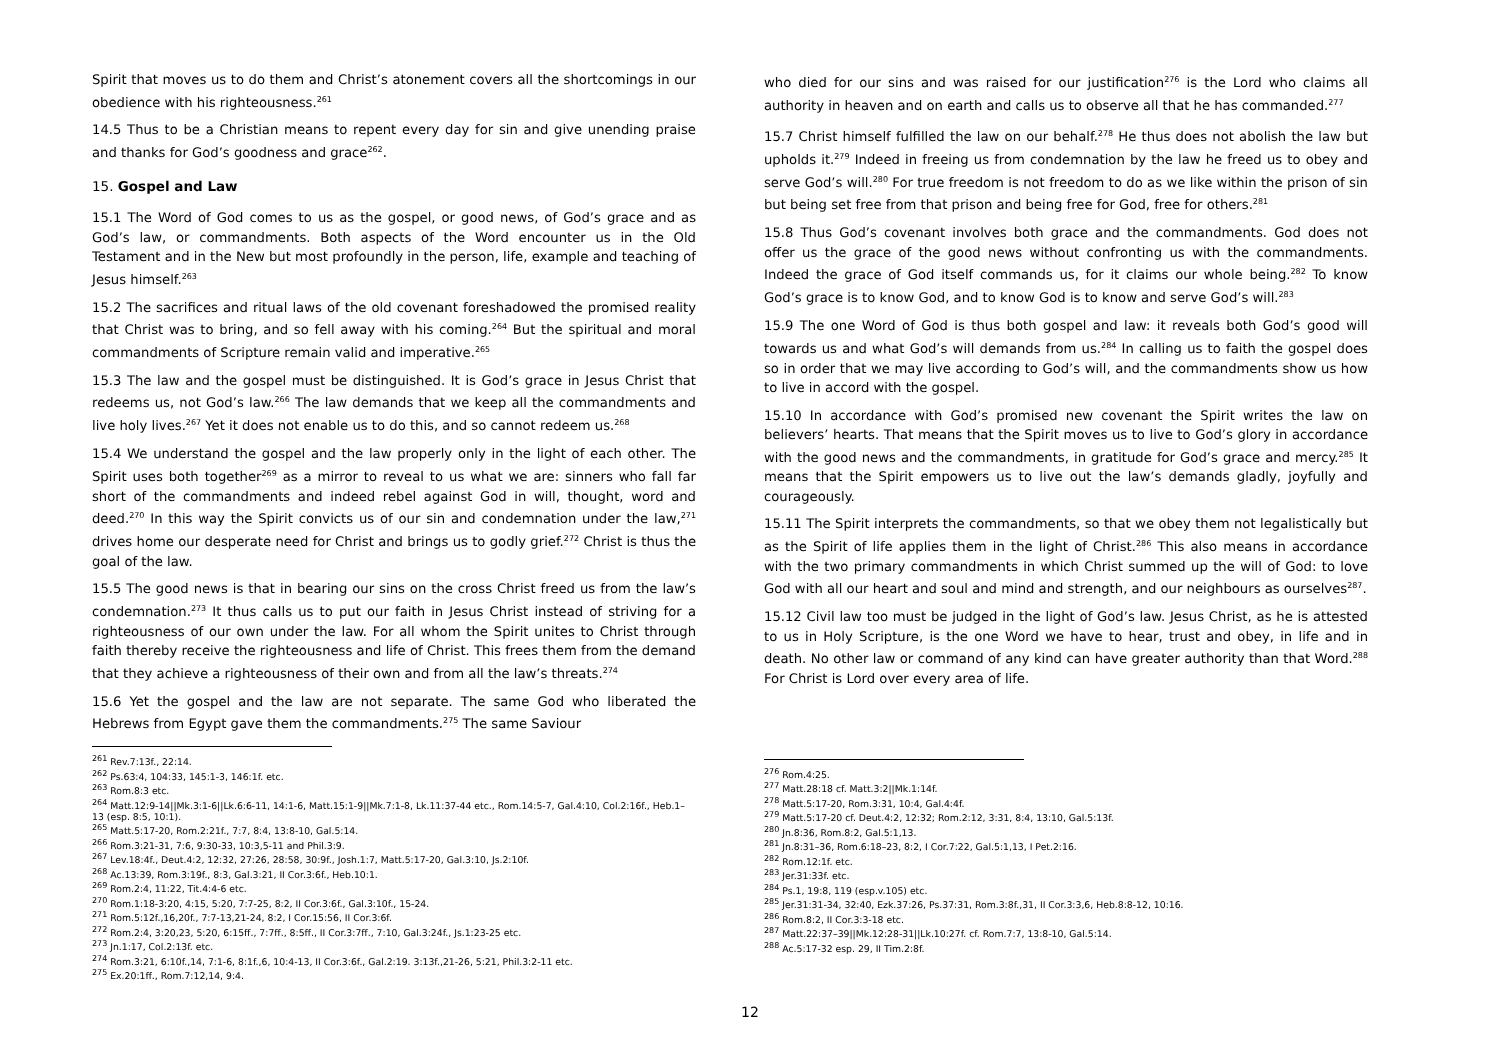Spirit that moves us to do them and Christ’s atonement covers all the shortcomings in our obedience with his righteousness.<sup>261</sup>
14.5 Thus to be a Christian means to repent every day for sin and give unending praise and thanks for God’s goodness and grace<sup>262</sup>.
15. Gospel and Law
15.1 The Word of God comes to us as the gospel, or good news, of God’s grace and as God’s law, or commandments. Both aspects of the Word encounter us in the Old Testament and in the New but most profoundly in the person, life, example and teaching of Jesus himself.<sup>263</sup>
15.2 The sacrifices and ritual laws of the old covenant foreshadowed the promised reality that Christ was to bring, and so fell away with his coming.<sup>264</sup> But the spiritual and moral commandments of Scripture remain valid and imperative.<sup>265</sup>
15.3 The law and the gospel must be distinguished. It is God’s grace in Jesus Christ that redeems us, not God’s law.<sup>266</sup> The law demands that we keep all the commandments and live holy lives.<sup>267</sup> Yet it does not enable us to do this, and so cannot redeem us.<sup>268</sup>
15.4 We understand the gospel and the law properly only in the light of each other. The Spirit uses both together<sup>269</sup> as a mirror to reveal to us what we are: sinners who fall far short of the commandments and indeed rebel against God in will, thought, word and deed.<sup>270</sup> In this way the Spirit convicts us of our sin and condemnation under the law,<sup>271</sup> drives home our desperate need for Christ and brings us to godly grief.<sup>272</sup> Christ is thus the goal of the law.
15.5 The good news is that in bearing our sins on the cross Christ freed us from the law’s condemnation.<sup>273</sup> It thus calls us to put our faith in Jesus Christ instead of striving for a righteousness of our own under the law. For all whom the Spirit unites to Christ through faith thereby receive the righteousness and life of Christ. This frees them from the demand that they achieve a righteousness of their own and from all the law’s threats.<sup>274</sup>
15.6 Yet the gospel and the law are not separate. The same God who liberated the Hebrews from Egypt gave them the commandments.<sup>275</sup> The same Saviour
<sup>261</sup> Rev.7:13f., 22:14.
<sup>262</sup> Ps.63:4, 104:33, 145:1-3, 146:1f. etc.
<sup>263</sup> Rom.8:3 etc.
<sup>264</sup> Matt.12:9-14||Mk.3:1-6||Lk.6:6-11, 14:1-6, Matt.15:1-9||Mk.7:1-8, Lk.11:37-44 etc., Rom.14:5-7, Gal.4:10, Col.2:16f., Heb.1–13 (esp. 8:5, 10:1).
<sup>265</sup> Matt.5:17-20, Rom.2:21f., 7:7, 8:4, 13:8-10, Gal.5:14.
<sup>266</sup> Rom.3:21-31, 7:6, 9:30-33, 10:3,5-11 and Phil.3:9.
<sup>267</sup> Lev.18:4f., Deut.4:2, 12:32, 27:26, 28:58, 30:9f., Josh.1:7, Matt.5:17-20, Gal.3:10, Js.2:10f.
<sup>268</sup> Ac.13:39, Rom.3:19f., 8:3, Gal.3:21, II Cor.3:6f., Heb.10:1.
<sup>269</sup> Rom.2:4, 11:22, Tit.4:4-6 etc.
<sup>270</sup> Rom.1:18-3:20, 4:15, 5:20, 7:7-25, 8:2, II Cor.3:6f., Gal.3:10f., 15-24.
<sup>271</sup> Rom.5:12f.,16,20f., 7:7-13,21-24, 8:2, I Cor.15:56, II Cor.3:6f.
<sup>272</sup> Rom.2:4, 3:20,23, 5:20, 6:15ff., 7:7ff., 8:5ff., II Cor.3:7ff., 7:10, Gal.3:24f., Js.1:23-25 etc.
<sup>273</sup> Jn.1:17, Col.2:13f. etc.
<sup>274</sup> Rom.3:21, 6:10f.,14, 7:1-6, 8:1f.,6, 10:4-13, II Cor.3:6f., Gal.2:19. 3:13f.,21-26, 5:21, Phil.3:2-11 etc.
<sup>275</sup> Ex.20:1ff., Rom.7:12,14, 9:4.
who died for our sins and was raised for our justification<sup>276</sup> is the Lord who claims all authority in heaven and on earth and calls us to observe all that he has commanded.<sup>277</sup>
15.7 Christ himself fulfilled the law on our behalf.<sup>278</sup> He thus does not abolish the law but upholds it.<sup>279</sup> Indeed in freeing us from condemnation by the law he freed us to obey and serve God’s will.<sup>280</sup> For true freedom is not freedom to do as we like within the prison of sin but being set free from that prison and being free for God, free for others.<sup>281</sup>
15.8 Thus God’s covenant involves both grace and the commandments. God does not offer us the grace of the good news without confronting us with the commandments. Indeed the grace of God itself commands us, for it claims our whole being.<sup>282</sup> To know God’s grace is to know God, and to know God is to know and serve God’s will.<sup>283</sup>
15.9 The one Word of God is thus both gospel and law: it reveals both God’s good will towards us and what God’s will demands from us.<sup>284</sup> In calling us to faith the gospel does so in order that we may live according to God’s will, and the commandments show us how to live in accord with the gospel.
15.10 In accordance with God’s promised new covenant the Spirit writes the law on believers’ hearts. That means that the Spirit moves us to live to God’s glory in accordance with the good news and the commandments, in gratitude for God’s grace and mercy.<sup>285</sup> It means that the Spirit empowers us to live out the law’s demands gladly, joyfully and courageously.
15.11 The Spirit interprets the commandments, so that we obey them not legalistically but as the Spirit of life applies them in the light of Christ.<sup>286</sup> This also means in accordance with the two primary commandments in which Christ summed up the will of God: to love God with all our heart and soul and mind and strength, and our neighbours as ourselves<sup>287</sup>.
15.12 Civil law too must be judged in the light of God’s law. Jesus Christ, as he is attested to us in Holy Scripture, is the one Word we have to hear, trust and obey, in life and in death. No other law or command of any kind can have greater authority than that Word.<sup>288</sup> For Christ is Lord over every area of life.
<sup>276</sup> Rom.4:25.
<sup>277</sup> Matt.28:18 cf. Matt.3:2||Mk.1:14f.
<sup>278</sup> Matt.5:17-20, Rom.3:31, 10:4, Gal.4:4f.
<sup>279</sup> Matt.5:17-20 cf. Deut.4:2, 12:32; Rom.2:12, 3:31, 8:4, 13:10, Gal.5:13f.
<sup>280</sup> Jn.8:36, Rom.8:2, Gal.5:1,13.
<sup>281</sup> Jn.8:31–36, Rom.6:18–23, 8:2, I Cor.7:22, Gal.5:1,13, I Pet.2:16.
<sup>282</sup> Rom.12:1f. etc.
<sup>283</sup> Jer.31:33f. etc.
<sup>284</sup> Ps.1, 19:8, 119 (esp.v.105) etc.
<sup>285</sup> Jer.31:31-34, 32:40, Ezk.37:26, Ps.37:31, Rom.3:8f.,31, II Cor.3:3,6, Heb.8:8-12, 10:16.
<sup>286</sup> Rom.8:2, II Cor.3:3-18 etc.
<sup>287</sup> Matt.22:37–39||Mk.12:28-31||Lk.10:27f. cf. Rom.7:7, 13:8-10, Gal.5:14.
<sup>288</sup> Ac.5:17-32 esp. 29, II Tim.2:8f.
12